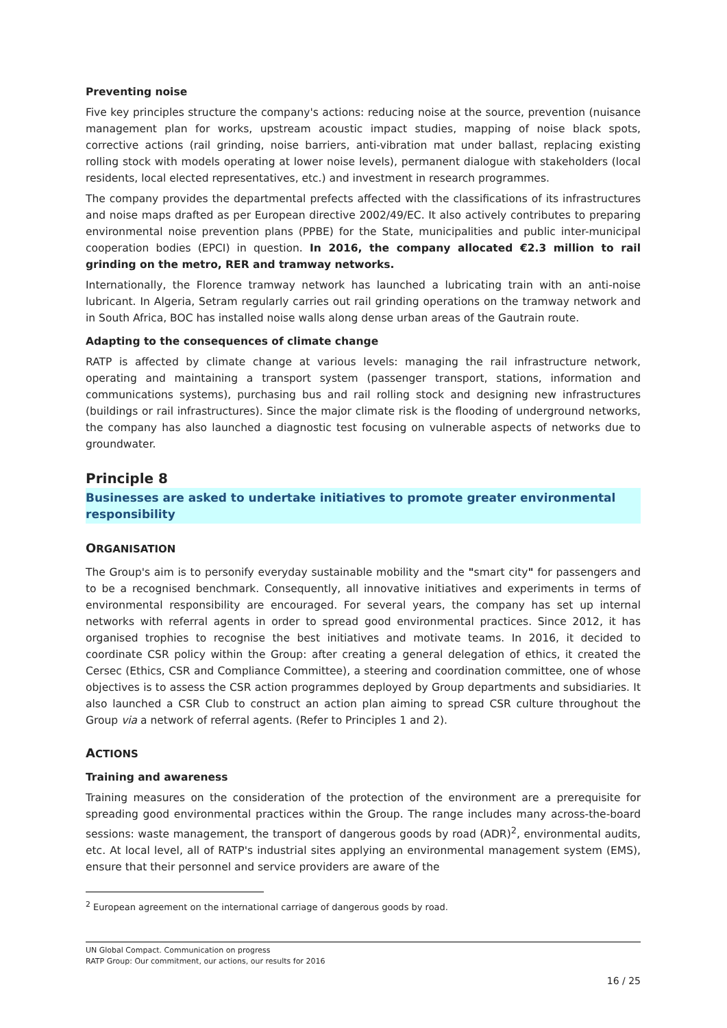Preventing noise
Five key principles structure the company's actions: reducing noise at the source, prevention (nuisance management plan for works, upstream acoustic impact studies, mapping of noise black spots, corrective actions (rail grinding, noise barriers, anti-vibration mat under ballast, replacing existing rolling stock with models operating at lower noise levels), permanent dialogue with stakeholders (local residents, local elected representatives, etc.) and investment in research programmes.
The company provides the departmental prefects affected with the classifications of its infrastructures and noise maps drafted as per European directive 2002/49/EC. It also actively contributes to preparing environmental noise prevention plans (PPBE) for the State, municipalities and public inter-municipal cooperation bodies (EPCI) in question. In 2016, the company allocated €2.3 million to rail grinding on the metro, RER and tramway networks.
Internationally, the Florence tramway network has launched a lubricating train with an anti-noise lubricant. In Algeria, Setram regularly carries out rail grinding operations on the tramway network and in South Africa, BOC has installed noise walls along dense urban areas of the Gautrain route.
Adapting to the consequences of climate change
RATP is affected by climate change at various levels: managing the rail infrastructure network, operating and maintaining a transport system (passenger transport, stations, information and communications systems), purchasing bus and rail rolling stock and designing new infrastructures (buildings or rail infrastructures). Since the major climate risk is the flooding of underground networks, the company has also launched a diagnostic test focusing on vulnerable aspects of networks due to groundwater.
Principle 8
Businesses are asked to undertake initiatives to promote greater environmental responsibility
ORGANISATION
The Group's aim is to personify everyday sustainable mobility and the "smart city" for passengers and to be a recognised benchmark. Consequently, all innovative initiatives and experiments in terms of environmental responsibility are encouraged. For several years, the company has set up internal networks with referral agents in order to spread good environmental practices. Since 2012, it has organised trophies to recognise the best initiatives and motivate teams. In 2016, it decided to coordinate CSR policy within the Group: after creating a general delegation of ethics, it created the Cersec (Ethics, CSR and Compliance Committee), a steering and coordination committee, one of whose objectives is to assess the CSR action programmes deployed by Group departments and subsidiaries. It also launched a CSR Club to construct an action plan aiming to spread CSR culture throughout the Group via a network of referral agents. (Refer to Principles 1 and 2).
ACTIONS
Training and awareness
Training measures on the consideration of the protection of the environment are a prerequisite for spreading good environmental practices within the Group. The range includes many across-the-board sessions: waste management, the transport of dangerous goods by road (ADR)<sup>2</sup>, environmental audits, etc. At local level, all of RATP's industrial sites applying an environmental management system (EMS), ensure that their personnel and service providers are aware of the
<sup>2</sup> European agreement on the international carriage of dangerous goods by road.
UN Global Compact. Communication on progress
RATP Group: Our commitment, our actions, our results for 2016
16 / 25